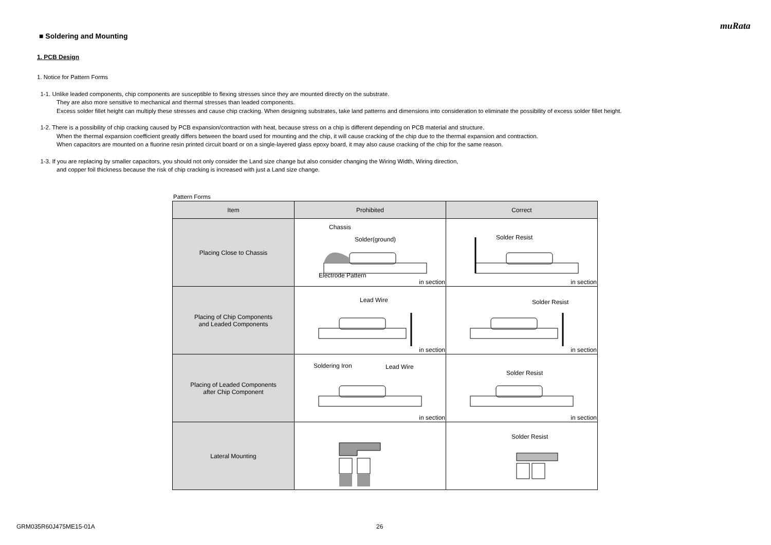muRata
■ Soldering and Mounting
1. PCB Design
1. Notice for Pattern Forms
1-1. Unlike leaded components, chip components are susceptible to flexing stresses since they are mounted directly on the substrate.
They are also more sensitive to mechanical and thermal stresses than leaded components.
Excess solder fillet height can multiply these stresses and cause chip cracking. When designing substrates, take land patterns and dimensions into consideration to eliminate the possibility of excess solder fillet height.
1-2. There is a possibility of chip cracking caused by PCB expansion/contraction with heat, because stress on a chip is different depending on PCB material and structure.
When the thermal expansion coefficient greatly differs between the board used for mounting and the chip, it will cause cracking of the chip due to the thermal expansion and contraction.
When capacitors are mounted on a fluorine resin printed circuit board or on a single-layered glass epoxy board, it may also cause cracking of the chip for the same reason.
1-3. If you are replacing by smaller capacitors, you should not only consider the Land size change but also consider changing the Wiring Width, Wiring direction,
and copper foil thickness because the risk of chip cracking is increased with just a Land size change.
Pattern Forms
| Item | Prohibited | Correct |
| --- | --- | --- |
| Placing Close to Chassis | Chassis Solder(ground) Electrode Pattern in section | Solder Resist in section |
| Placing of Chip Components and Leaded Components | Lead Wire in section | Solder Resist in section |
| Placing of Leaded Components after Chip Component | Soldering Iron Lead Wire in section | Solder Resist in section |
| Lateral Mounting | | Solder Resist |
GRM035R60J475ME15-01A 26